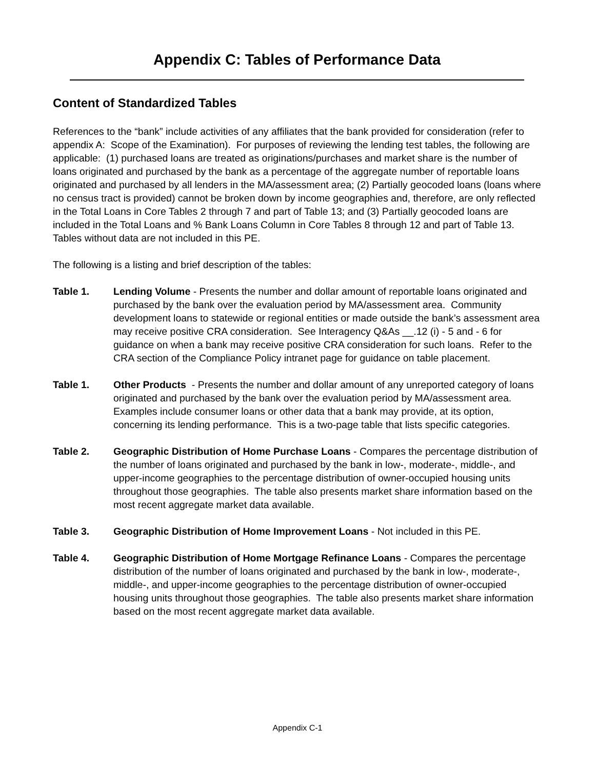Appendix C: Tables of Performance Data
Content of Standardized Tables
References to the “bank” include activities of any affiliates that the bank provided for consideration (refer to appendix A: Scope of the Examination). For purposes of reviewing the lending test tables, the following are applicable: (1) purchased loans are treated as originations/purchases and market share is the number of loans originated and purchased by the bank as a percentage of the aggregate number of reportable loans originated and purchased by all lenders in the MA/assessment area; (2) Partially geocoded loans (loans where no census tract is provided) cannot be broken down by income geographies and, therefore, are only reflected in the Total Loans in Core Tables 2 through 7 and part of Table 13; and (3) Partially geocoded loans are included in the Total Loans and % Bank Loans Column in Core Tables 8 through 12 and part of Table 13. Tables without data are not included in this PE.
The following is a listing and brief description of the tables:
Table 1. Lending Volume - Presents the number and dollar amount of reportable loans originated and purchased by the bank over the evaluation period by MA/assessment area. Community development loans to statewide or regional entities or made outside the bank’s assessment area may receive positive CRA consideration. See Interagency Q&As __.12 (i) - 5 and - 6 for guidance on when a bank may receive positive CRA consideration for such loans. Refer to the CRA section of the Compliance Policy intranet page for guidance on table placement.
Table 1. Other Products - Presents the number and dollar amount of any unreported category of loans originated and purchased by the bank over the evaluation period by MA/assessment area. Examples include consumer loans or other data that a bank may provide, at its option, concerning its lending performance. This is a two-page table that lists specific categories.
Table 2. Geographic Distribution of Home Purchase Loans - Compares the percentage distribution of the number of loans originated and purchased by the bank in low-, moderate-, middle-, and upper-income geographies to the percentage distribution of owner-occupied housing units throughout those geographies. The table also presents market share information based on the most recent aggregate market data available.
Table 3. Geographic Distribution of Home Improvement Loans - Not included in this PE.
Table 4. Geographic Distribution of Home Mortgage Refinance Loans - Compares the percentage distribution of the number of loans originated and purchased by the bank in low-, moderate-, middle-, and upper-income geographies to the percentage distribution of owner-occupied housing units throughout those geographies. The table also presents market share information based on the most recent aggregate market data available.
Appendix C-1